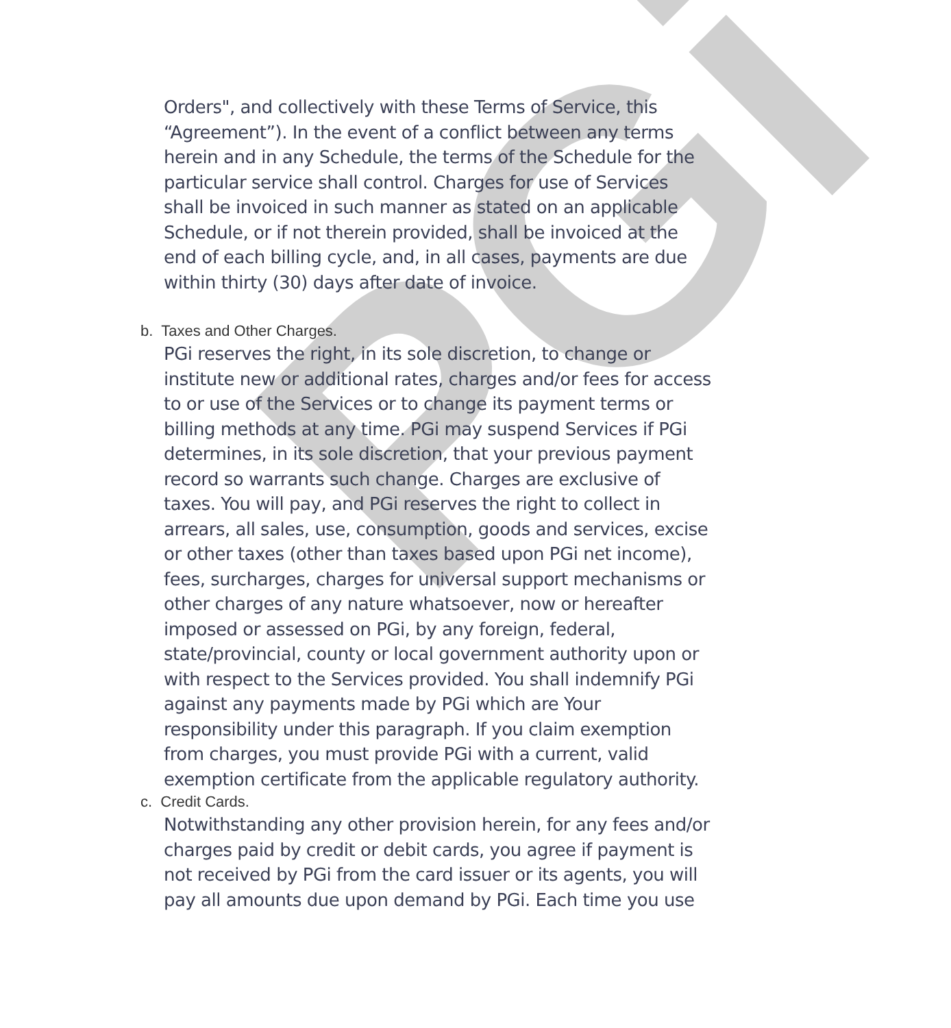PGi
Orders", and collectively with these Terms of Service, this “Agreement”). In the event of a conflict between any terms herein and in any Schedule, the terms of the Schedule for the particular service shall control. Charges for use of Services shall be invoiced in such manner as stated on an applicable Schedule, or if not therein provided, shall be invoiced at the end of each billing cycle, and, in all cases, payments are due within thirty (30) days after date of invoice.
b. Taxes and Other Charges.
PGi reserves the right, in its sole discretion, to change or institute new or additional rates, charges and/or fees for access to or use of the Services or to change its payment terms or billing methods at any time. PGi may suspend Services if PGi determines, in its sole discretion, that your previous payment record so warrants such change. Charges are exclusive of taxes. You will pay, and PGi reserves the right to collect in arrears, all sales, use, consumption, goods and services, excise or other taxes (other than taxes based upon PGi net income), fees, surcharges, charges for universal support mechanisms or other charges of any nature whatsoever, now or hereafter imposed or assessed on PGi, by any foreign, federal, state/provincial, county or local government authority upon or with respect to the Services provided. You shall indemnify PGi against any payments made by PGi which are Your responsibility under this paragraph. If you claim exemption from charges, you must provide PGi with a current, valid exemption certificate from the applicable regulatory authority.
c. Credit Cards.
Notwithstanding any other provision herein, for any fees and/or charges paid by credit or debit cards, you agree if payment is not received by PGi from the card issuer or its agents, you will pay all amounts due upon demand by PGi. Each time you use